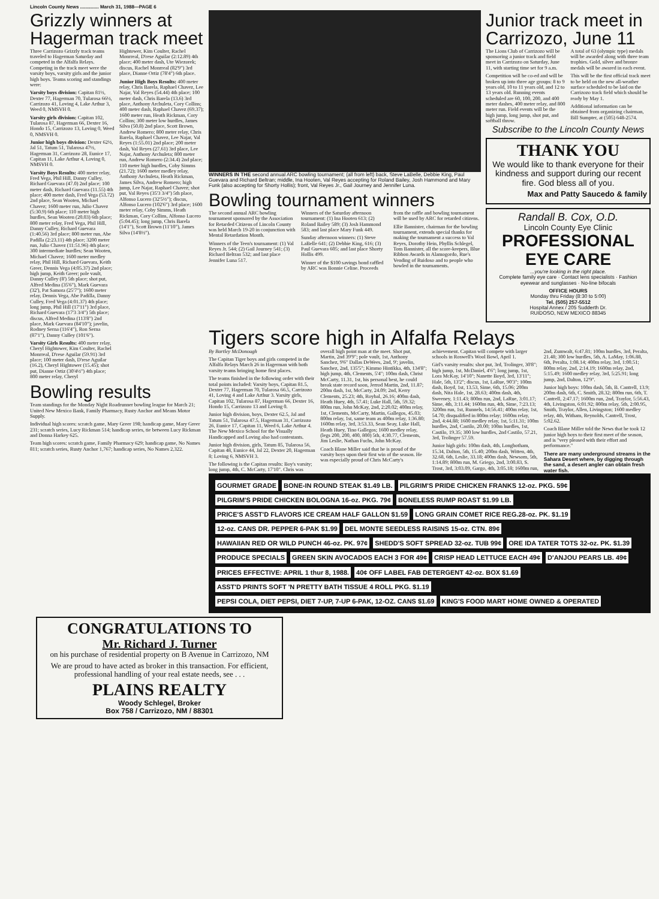Lincoln County News .............. March 31, 1988—PAGE 6
Grizzly winners at Hagerman track meet
Three Carrizozo Grizzly track teams traveled to Hagerman Saturday and competed in the Alfalfa Relays. Competing in the track meet were the varsity boys, varsity girls and the junior high boys. Teams scoring and standings were:
Varsity boys division: Capitan 81½, Dexter 77, Hagerman 70, Tularosa 66½, Carrizozo 41, Loving 4, Lake Arthur 3, Weed 0, NMSVH 0.
Varsity girls division: Capitan 102, Tularosa 87, Hagerman 66, Dexter 16, Hondo 15, Carrizozo 13, Loving 0, Weed 0, NMSVH 0.
Junior high boys division: Dexter 62½, Jal 51, Tatum 51, Tularosa 47½, Hagerman 31, Carrizozo 28, Eunice 17, Capitan 11, Lake Arthur 4, Loving 0, NMSVH 0.
Varsity Boys Results: 400 meter relay, Fred Vega, Phil Hill, Danny Culley, Richard Guevara (47.0) 2nd place; 100 meter dash, Richard Guevara (11.55) 4th place; 400 meter dash, Fred Vega (53.72) 2nd place, Sean Wooten, Michael Chavez; 1600 meter run, Julio Chavez (5:30.9) 6th place; 110 meter high hurdles, Sean Wooten (20.03) 6th place; 800 meter relay, Fred Vega, Phil Hill, Danny Culley, Richard Guevara (1:40.56) 3rd place; 800 meter run, Abe Padilla (2:23.11) 4th place; 3200 meter run, Julio Chavez (11:51.96) 4th place; 300 intermediate hurdles; Sean Wooten, Michael Chavez; 1600 meter medley relay, Phil Hill, Richard Guevara, Keith Greer, Dennis Vega (4:05.37) 2nd place; high jump, Keith Greer; pole vault, Danny Culley (8') 5th place; shot put, Alfred Medina (35'6"), Mark Guevara (32'), Pat Samora (25'7"); 1600 meter relay, Dennis Vega, Abe Padilla, Danny Culley, Fred Vega (4:01.37) 4th place; long jump, Phil Hill (17'11") 3rd place, Richard Guevara (17'3 3/4") 5th place; discus, Alfred Medina (113'8") 2nd place, Mark Guevara (84'10"); javelin, Rodney Serna (116'4"), Ron Serna (87'1"), Danny Culley (101'6").
Varsity Girls Results: 400 meter relay, Cheryl Hightower, Kim Coulter, Rachel Monrreal, D'rese Aguilar (59.91) 3rd place; 100 meter dash, D'rese Aguilar (16.2), Cheryl Hightower (15.45); shot put, Dianne Ortiz (30'4½") 4th place; 800 meter relay, Cheryl
Hightower, Kim Coulter, Rachel Monrreal, D'rese Aguilar (2:12.89) 4th place; 400 meter dash, Ute Wiezorek; discus, Rachel Monrreal (82'9") 3rd place, Dianne Ortiz (78'4") 6th place.
Junior High Boys Results: 400 meter relay, Chris Barela, Raphael Chavez, Lee Najar, Val Reyes (54.44) 4th place; 100 meter dash, Chris Barela (13.6) 3rd place, Anthony Archuleta, Cory Collins; 400 meter dash, Raphael Chavez (69.37); 1600 meter run, Heath Rickman, Cory Collins; 300 meter low hurdles, James Silva (50.8) 2nd place, Scott Brown, Andrew Romero; 800 meter relay, Chris Barela, Raphael Chavez, Lee Najar, Val Reyes (1:55.01) 2nd place; 200 meter dash, Val Reyes (27.61) 3rd place, Lee Najar, Anthony Archuleta; 800 meter run, Andrew Romero (2:34.4) 2nd place; 110 meter high hurdles, Coby Simms (21.72); 1600 meter medley relay, Anthony Archuleta, Heath Rickman, James Silva, Andrew Romero; high jump, Lee Najar, Raphael Chavez; shot put, Val Reyes (35'3 3/4") 5th place, Alfonso Lucero (32'5½"); discus, Alfonso Lucero (102'6") 3rd place; 1600 meter relay, Coby Simms, Heath Rickman, Cory Collins, Alfonso Lucero (5:04.45); long jump, Chris Barela (14'1"), Scott Brown (11'10"), James Silva (14'8½").
Bowling results
Team standings for the Monday Night Roadrunner bowling league for March 21; United New Mexico Bank, Family Pharmacy, Rusty Anchor and Means Motor Supply.
Individual high scores: scratch game, Mary Greer 198; handicap game, Mary Greer 231; scratch series, Lucy Rickman 514; handicap series, tie between Lucy Rickman and Donna Harkey 625.
Team high scores: scratch game, Family Pharmacy 629; handicap game, No Names 811; scratch series, Rusty Anchor 1,767; handicap series, No Names 2,322.
WINNERS IN THE second annual ARC bowling tournament; (all from left) back, Steve LaBelle, Debbie King, Paul Guevara and Richard Beltran; middle, Ina Hooten, Val Reyes accepting for Roland Bailey, Josh Hammond and Mary Funk (also accepting for Shorty Hollis); front, Val Reyes Jr., Gail Journey and Jennifer Luna.
Bowling tournament winners
The second annual ARC bowling tournament sponsored by the Association for Retarded Citizens of Lincoln County was held March 19-20 in conjunction with Mental Retardation Month.
Winners of the Teen's tournament: (1) Val Reyes Jr. 544; (2) Gail Journey 541; (3) Richard Beltran 532; and last place Jennifer Luna 517.
Winners of the Saturday afternoon tournament: (1) Ina Hooten 613; (2) Roland Bailey 589; (3) Josh Hammond 583; and last place Mary Funk 449.
Sunday afternoon winners: (1) Steve LaBelle 641; (2) Debbie King, 616; (3) Paul Guevara 605; and last place Shorty Hollis 499.
Winner of the $100 savings bond raffled by ARC was Bonnie Celine. Proceeds from the raffle and bowling tournament will be used by ARC for retarded citizens.
Ellie Bannister, chairman for the bowling tournament, extends special thanks for making the tournament a success to Val Reyes, Dorothy Hein, Phyllis Schlegel, Tom Bannister, all the score-keepers, Blue Ribbon Awards in Alamogordo, Rue's Vending of Ruidoso and to people who bowled in the tournaments.
Junior track meet in Carrizozo, June 11
The Lions Club of Carrizozo will be sponsoring a junior track and field meet in Carrizozo on Saturday, June 11, with starting time set for 9 a.m.
Competition will be co-ed and will be broken up into three age groups: 8 to 9 years old, 10 to 11 years old, and 12 to 13 years old. Running events scheduled are 60, 100, 200, and 400 meter dashes, 400 meter relay, and 800 meter run. Field events will be the high jump, long jump, shot put, and softball throw.
A total of 63 (olympic type) medals will be awarded along with three team trophies. Gold, silver and bronze medals will be awared in each event.
This will be the first official track meet to be held on the new all-weather surface scheduled to be laid on the Carrizozo track field which should be ready by May 1.
Additional information can be obtained from organizing chairman, Bill Sumpter, at (505) 648-2574.
Subscribe to the Lincoln County News
THANK YOU
We would like to thank everyone for their kindness and support during our recent fire. God bless all of you.
Max and Patty Saucedo & family
Randall B. Cox, O.D.
Lincoln County Eye Clinic
PROFESSIONAL EYE CARE
...you're looking in the right place.
Complete family eye care · Contact lens specialists · Fashion eyewear and sunglasses · No-line bifocals
OFFICE HOURS
Monday thru Friday (8:30 to 5:00)
Tel. (505) 257-5512
Hospital Annex / 205 Sudderth Dr.
RUIDOSO, NEW MEXICO 88345
Tigers score high in Alfalfa Relays
By Bartley McDonough
The Capitan Tiger boys and girls competed in the Alfalfa Relays March 26 in Hagerman with both varsity teams bringing home first places.
The teams finished in the following order with their total points included: Varsity boys, Capitan 81.5, Dexter 77, Hagerman 70, Tularosa 66.5, Carrizozo 41, Loving 4 and Lake Arthur 3. Varsity girls, Capitan 102, Tularosa 87, Hagerman 66, Dexter 16, Hondo 15, Carrizozo 13 and Loving 0.
Junior high division, boys, Dexter 62.5, Jal and Tatum 51, Tularosa 47.5, Hagerman 31, Carrizozo 26, Eunice 17, Capitan 11, Weed 6, Lake Arthur 4. The New Mexico School for the Visually Handicapped and Loving also had contestants.
Junior high division, girls, Tatum 85, Tularosa 56, Capitan 48, Eunice 44, Jal 22, Dexter 20, Hagerman 8; Loving 6, NMSVH 3.
The following is the Capitan results: Boy's varsity; long jump, 4th, C. McCarty, 17'10". Chris was overall high point man at the meet. Shot put, Martin, 2nd 39'9"; pole vault, 1st, Anthony Sanchez, 9'6" Dallas DeWees, 2nd, 9'; javelin, Sanchez, 2nd, 135'5"; Kimmo Hintikka, 4th, 134'8"; high jump, 4th, Clements, 5'4"; 100m dash, Christ McCarty, 11.31, 1st, his personal best, he could break state record soon, Jerrod Martin, 2nd, 11.87; 200m dash, 1st, McCarty, 24.09; 2nd, Kerry Clements, 25.23; 4th, Roybal, 26.16; 400m dash, Heath Huey, 4th, 57.41; Luke Hall, 5th, 59.32; 800m run, John McKay, 2nd, 2:20.02; 400m relay, 1st, Clements, McCarty, Martin, Gallegos, 45.03; 800m relay, 1st, same team as 400m relay, 1:36.80; 1600m relay, 3rd, 3:53.33, Sean Seay, Luke Hall, Heath Huey, Tino Gallegos; 1600 medley relay, (legs 200, 200, 400, 800) 5th, 4:30.77, Clements, Jim Leslie, Nathan Fuchs, John McKay.
Coach Blane Miller said that he is proud of the varsity boys upon their first win of the season. He was especially proud of Chris McCarty's achievement. Capitan will compete with larger schools in Roswell's Wool Bowl, April 1.
Girl's varsity results: shot put, 3rd, Trolinger, 30'8"; high jump, 1st, McDaniel, 4'6"; long jump, 1st, Lora McKay, 14'10"; Nanette Boyd, 3rd, 13'11"; Hale, 5th, 13'2"; discus, 1st, LaRue, 90'3"; 100m dash, Boyd, 1st, 13.53, Sime, 6th, 15.06; 200m dash, Nita Hale, 1st, 28.63; 400m dash, 4th, Sweeney, 1:11.43; 800m run, 2nd, LaRue, 3:01.17; Sime, 4th, 3:11.44; 1600m run, 4th, Sime, 7:23.13; 3200m run, 1st, Runnels, 14:56.41; 400m relay, 1st, 54.70; disqualified in 800m relay; 1600m relay, 2nd, 4:44.88; 1600 medley relay, 1st, 5:11.31; 100m hurdles, 2nd, Castilo, 20.00; 100m hurdles, 1st, Castilo, 19.35; 300 low hurdles, 2nd Castilo, 57.21, 3rd, Trolinger 57.59.
Junior high girls: 100m dash, 4th, Longbotham, 15.34, Dalton, 5th, 15.40; 200m dash, Witten, 4th, 32.68, 6th, Leslie, 33.18; 400m dash, Newsom, 5th, 1:14.89; 800m run, M. Griego, 2nd, 3:00.83, S. Trost, 3rd, 3:03.09, Gargo, 4th, 3:05.18; 1600m run, 2nd, Zumwalt, 6:47.81; 100m hurdles, 3rd, Peralta, 21.48; 300 low hurdles, 5th, A. LaMay, 1:06.88, 6th, Peralta, 1:08.14; 400m relay, 3rd, 1:00.51; 800m relay, 2nd, 2:14.19; 1600m relay, 2nd, 5:15.49; 1600 medley relay, 3rd, 5:25.91; long jump, 2nd, Dalton, 12'9".
Junior high boys: 100m dash, 5th, B. Cantrell, 13.9; 200m dash, 6th, C. Smith, 28.32; 800m run, 6th, T. Cantrell, 2:47.17; 1600m run, 2nd, Traylor, 5:56.43, 4th, Livingston, 6:01.92; 800m relay, 5th, 2:00.95, Smith, Traylor, Allen, Livingston; 1600 medley relay, 4th, Witham, Reynolds, Cantrell, Trost, 5:02.62.
Coach Blane Miller told the News that he took 12 junior high boys to their first meet of the season, and is "very pleased with their effort and performance."
There are many underground streams in the Sahara Desert where, by digging through the sand, a desert angler can obtain fresh water fish.
GOURMET GRADE BONE-IN ROUND STEAK $1.49 LB.
PILGRIM'S PRIDE CHICKEN FRANKS 12-oz. PKG. 59¢
PILGRIM'S PRIDE CHICKEN BOLOGNA 16-oz. PKG. 79¢
BONELESS RUMP ROAST $1.99 LB.
PRICE'S ASST'D FLAVORS ICE CREAM HALF GALLON $1.59
LONG GRAIN COMET RICE REG.28-oz. PK. $1.19
12-oz. CANS DR. PEPPER 6-PAK $1.99
DEL MONTE SEEDLESS RAISINS 15-oz. CTN. 89¢
HAWAIIAN RED OR WILD PUNCH 46-oz. PK. 97¢
SHEDD'S SOFT SPREAD 32-oz. TUB 99¢
ORE IDA TATER TOTS 32-oz. PK. $1.39
PRODUCE SPECIALS
GREEN SKIN AVOCADOS EACH 3 FOR 49¢
CRISP HEAD LETTUCE EACH 49¢ D'ANJOU PEARS LB. 49¢
PRICES EFFECTIVE: APRIL 1 thur 8, 1988.
40¢ OFF LABEL FAB DETERGENT 42-oz. BOX $1.69
ASST'D PRINTS SOFT 'N PRETTY BATH TISSUE 4 ROLL PKG. $1.19
PEPSI COLA, DIET PEPSI, DIET 7-UP, 7-UP 6-PAK, 12-OZ. CANS $1.69
KING'S FOOD MART HOME OWNED & OPERATED
CONGRATULATIONS TO
Mr. Richard J. Turner
on his purchase of residential property on B Avenue in Carrizozo, NM
We are proud to have acted as broker in this transaction. For efficient, professional handling of your real estate needs, see . . .
PLAINS REALTY
Woody Schlegel, Broker
Box 758 / Carrizozo, NM / 88301